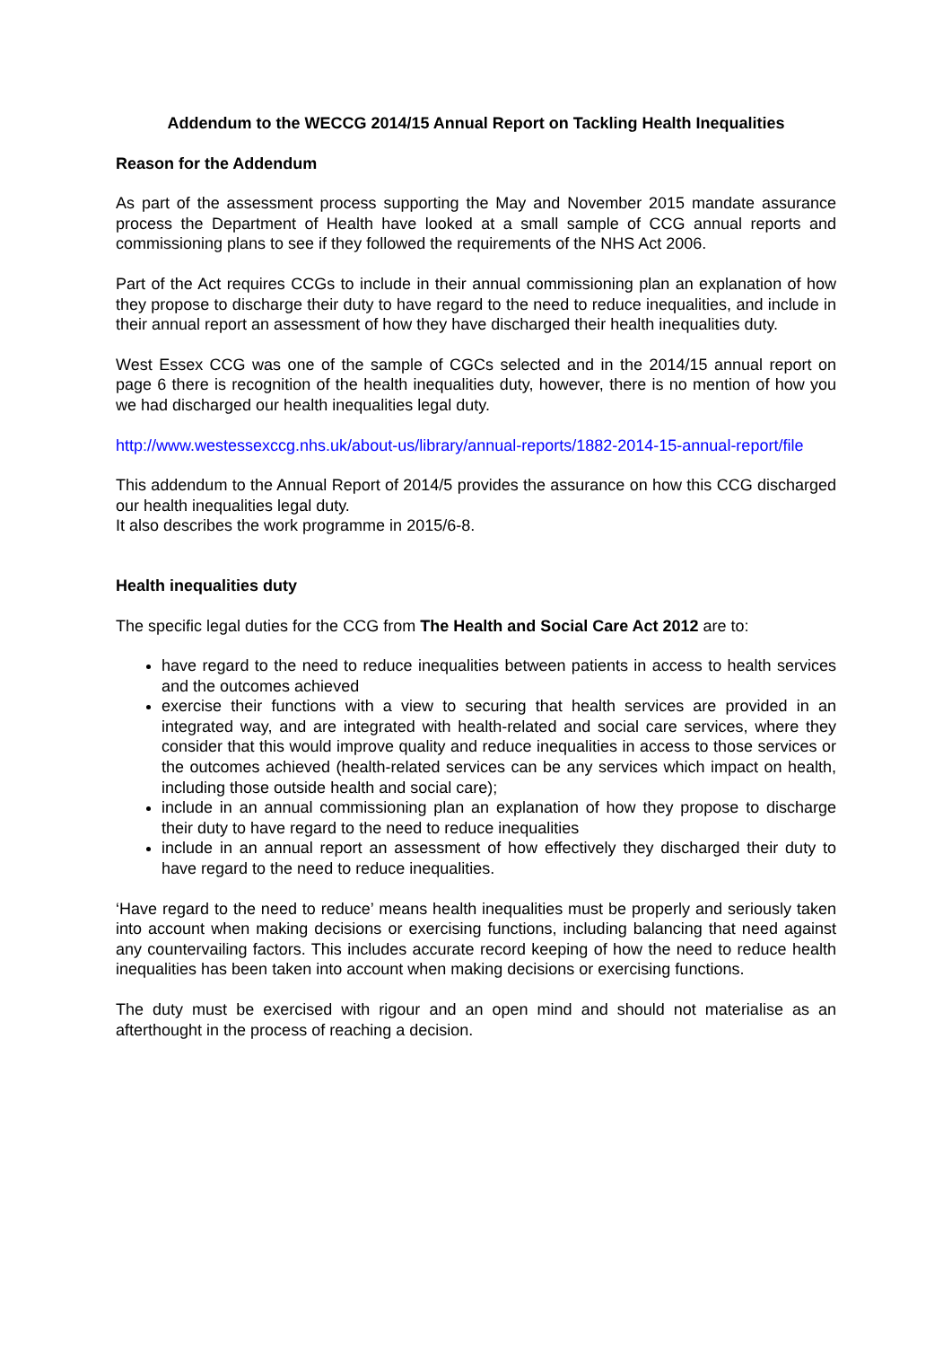Addendum to the WECCG 2014/15 Annual Report on Tackling Health Inequalities
Reason for the Addendum
As part of the assessment process supporting the May and November 2015 mandate assurance process the Department of Health have looked at a small sample of CCG annual reports and commissioning plans to see if they followed the requirements of the NHS Act 2006.
Part of the Act requires CCGs to include in their annual commissioning plan an explanation of how they propose to discharge their duty to have regard to the need to reduce inequalities, and include in their annual report an assessment of how they have discharged their health inequalities duty.
West Essex CCG was one of the sample of CGCs selected and in the 2014/15 annual report on page 6 there is recognition of the health inequalities duty, however, there is no mention of how you we had discharged our health inequalities legal duty.
http://www.westessexccg.nhs.uk/about-us/library/annual-reports/1882-2014-15-annual-report/file
This addendum to the Annual Report of 2014/5 provides the assurance on how this CCG discharged our health inequalities legal duty.
It also describes the work programme in 2015/6-8.
Health inequalities duty
The specific legal duties for the CCG from The Health and Social Care Act 2012 are to:
have regard to the need to reduce inequalities between patients in access to health services and the outcomes achieved
exercise their functions with a view to securing that health services are provided in an integrated way, and are integrated with health-related and social care services, where they consider that this would improve quality and reduce inequalities in access to those services or the outcomes achieved (health-related services can be any services which impact on health, including those outside health and social care);
include in an annual commissioning plan an explanation of how they propose to discharge their duty to have regard to the need to reduce inequalities
include in an annual report an assessment of how effectively they discharged their duty to have regard to the need to reduce inequalities.
‘Have regard to the need to reduce’ means health inequalities must be properly and seriously taken into account when making decisions or exercising functions, including balancing that need against any countervailing factors. This includes accurate record keeping of how the need to reduce health inequalities has been taken into account when making decisions or exercising functions.
The duty must be exercised with rigour and an open mind and should not materialise as an afterthought in the process of reaching a decision.